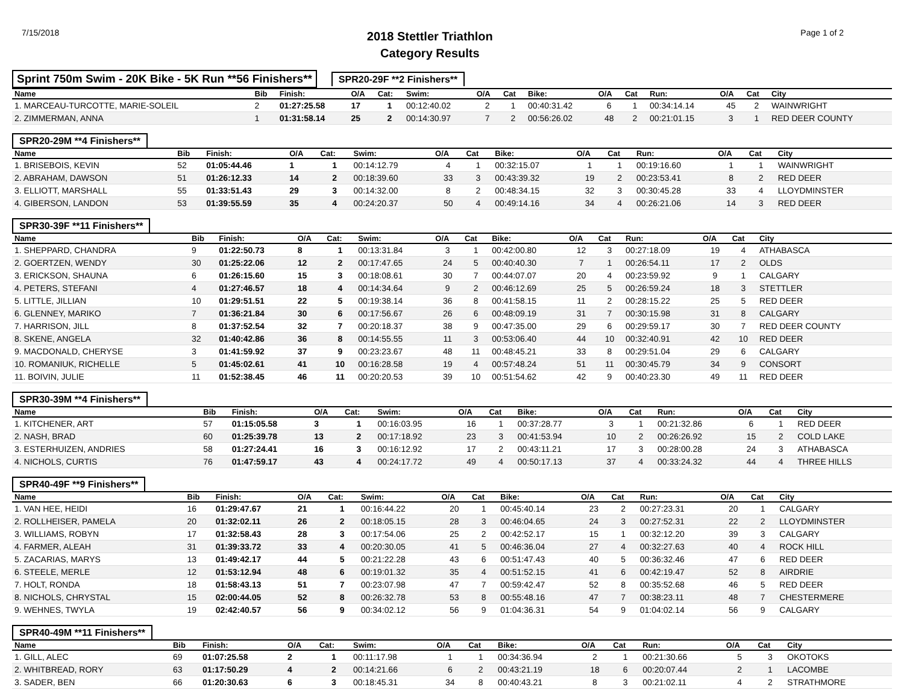7/15/2018
2018 Stettler Triathlon
Category Results
Page 1 of 2
Sprint 750m Swim - 20K Bike - 5K Run **56 Finishers**
SPR20-29F **2 Finishers**
| Name | Bib | Finish: | O/A | Cat: | Swim: | O/A | Cat | Bike: | O/A | Cat | Run: | O/A | Cat | City |
| --- | --- | --- | --- | --- | --- | --- | --- | --- | --- | --- | --- | --- | --- | --- |
| 1. MARCEAU-TURCOTTE, MARIE-SOLEIL | 2 | 01:27:25.58 | 17 | 1 | 00:12:40.02 | 2 | 1 | 00:40:31.42 | 6 | 1 | 00:34:14.14 | 45 | 2 | WAINWRIGHT |
| 2. ZIMMERMAN, ANNA | 1 | 01:31:58.14 | 25 | 2 | 00:14:30.97 | 7 | 2 | 00:56:26.02 | 48 | 2 | 00:21:01.15 | 3 | 1 | RED DEER COUNTY |
SPR20-29M **4 Finishers**
| Name | Bib | Finish: | O/A | Cat: | Swim: | O/A | Cat | Bike: | O/A | Cat | Run: | O/A | Cat | City |
| --- | --- | --- | --- | --- | --- | --- | --- | --- | --- | --- | --- | --- | --- | --- |
| 1. BRISEBOIS, KEVIN | 52 | 01:05:44.46 | 1 | 1 | 00:14:12.79 | 4 | 1 | 00:32:15.07 | 1 | 1 | 00:19:16.60 | 1 | 1 | WAINWRIGHT |
| 2. ABRAHAM, DAWSON | 51 | 01:26:12.33 | 14 | 2 | 00:18:39.60 | 33 | 3 | 00:43:39.32 | 19 | 2 | 00:23:53.41 | 8 | 2 | RED DEER |
| 3. ELLIOTT, MARSHALL | 55 | 01:33:51.43 | 29 | 3 | 00:14:32.00 | 8 | 2 | 00:48:34.15 | 32 | 3 | 00:30:45.28 | 33 | 4 | LLOYDMINSTER |
| 4. GIBERSON, LANDON | 53 | 01:39:55.59 | 35 | 4 | 00:24:20.37 | 50 | 4 | 00:49:14.16 | 34 | 4 | 00:26:21.06 | 14 | 3 | RED DEER |
SPR30-39F **11 Finishers**
| Name | Bib | Finish: | O/A | Cat: | Swim: | O/A | Cat | Bike: | O/A | Cat | Run: | O/A | Cat | City |
| --- | --- | --- | --- | --- | --- | --- | --- | --- | --- | --- | --- | --- | --- | --- |
| 1. SHEPPARD, CHANDRA | 9 | 01:22:50.73 | 8 | 1 | 00:13:31.84 | 3 | 1 | 00:42:00.80 | 12 | 3 | 00:27:18.09 | 19 | 4 | ATHABASCA |
| 2. GOERTZEN, WENDY | 30 | 01:25:22.06 | 12 | 2 | 00:17:47.65 | 24 | 5 | 00:40:40.30 | 7 | 1 | 00:26:54.11 | 17 | 2 | OLDS |
| 3. ERICKSON, SHAUNA | 6 | 01:26:15.60 | 15 | 3 | 00:18:08.61 | 30 | 7 | 00:44:07.07 | 20 | 4 | 00:23:59.92 | 9 | 1 | CALGARY |
| 4. PETERS, STEFANI | 4 | 01:27:46.57 | 18 | 4 | 00:14:34.64 | 9 | 2 | 00:46:12.69 | 25 | 5 | 00:26:59.24 | 18 | 3 | STETTLER |
| 5. LITTLE, JILLIAN | 10 | 01:29:51.51 | 22 | 5 | 00:19:38.14 | 36 | 8 | 00:41:58.15 | 11 | 2 | 00:28:15.22 | 25 | 5 | RED DEER |
| 6. GLENNEY, MARIKO | 7 | 01:36:21.84 | 30 | 6 | 00:17:56.67 | 26 | 6 | 00:48:09.19 | 31 | 7 | 00:30:15.98 | 31 | 8 | CALGARY |
| 7. HARRISON, JILL | 8 | 01:37:52.54 | 32 | 7 | 00:20:18.37 | 38 | 9 | 00:47:35.00 | 29 | 6 | 00:29:59.17 | 30 | 7 | RED DEER COUNTY |
| 8. SKENE, ANGELA | 32 | 01:40:42.86 | 36 | 8 | 00:14:55.55 | 11 | 3 | 00:53:06.40 | 44 | 10 | 00:32:40.91 | 42 | 10 | RED DEER |
| 9. MACDONALD, CHERYSE | 3 | 01:41:59.92 | 37 | 9 | 00:23:23.67 | 48 | 11 | 00:48:45.21 | 33 | 8 | 00:29:51.04 | 29 | 6 | CALGARY |
| 10. ROMANIUK, RICHELLE | 5 | 01:45:02.61 | 41 | 10 | 00:16:28.58 | 19 | 4 | 00:57:48.24 | 51 | 11 | 00:30:45.79 | 34 | 9 | CONSORT |
| 11. BOIVIN, JULIE | 11 | 01:52:38.45 | 46 | 11 | 00:20:20.53 | 39 | 10 | 00:51:54.62 | 42 | 9 | 00:40:23.30 | 49 | 11 | RED DEER |
SPR30-39M **4 Finishers**
| Name | Bib | Finish: | O/A | Cat: | Swim: | O/A | Cat | Bike: | O/A | Cat | Run: | O/A | Cat | City |
| --- | --- | --- | --- | --- | --- | --- | --- | --- | --- | --- | --- | --- | --- | --- |
| 1. KITCHENER, ART | 57 | 01:15:05.58 | 3 | 1 | 00:16:03.95 | 16 | 1 | 00:37:28.77 | 3 | 1 | 00:21:32.86 | 6 | 1 | RED DEER |
| 2. NASH, BRAD | 60 | 01:25:39.78 | 13 | 2 | 00:17:18.92 | 23 | 3 | 00:41:53.94 | 10 | 2 | 00:26:26.92 | 15 | 2 | COLD LAKE |
| 3. ESTERHUIZEN, ANDRIES | 58 | 01:27:24.41 | 16 | 3 | 00:16:12.92 | 17 | 2 | 00:43:11.21 | 17 | 3 | 00:28:00.28 | 24 | 3 | ATHABASCA |
| 4. NICHOLS, CURTIS | 76 | 01:47:59.17 | 43 | 4 | 00:24:17.72 | 49 | 4 | 00:50:17.13 | 37 | 4 | 00:33:24.32 | 44 | 4 | THREE HILLS |
SPR40-49F **9 Finishers**
| Name | Bib | Finish: | O/A | Cat: | Swim: | O/A | Cat | Bike: | O/A | Cat | Run: | O/A | Cat | City |
| --- | --- | --- | --- | --- | --- | --- | --- | --- | --- | --- | --- | --- | --- | --- |
| 1. VAN HEE, HEIDI | 16 | 01:29:47.67 | 21 | 1 | 00:16:44.22 | 20 | 1 | 00:45:40.14 | 23 | 2 | 00:27:23.31 | 20 | 1 | CALGARY |
| 2. ROLLHEISER, PAMELA | 20 | 01:32:02.11 | 26 | 2 | 00:18:05.15 | 28 | 3 | 00:46:04.65 | 24 | 3 | 00:27:52.31 | 22 | 2 | LLOYDMINSTER |
| 3. WILLIAMS, ROBYN | 17 | 01:32:58.43 | 28 | 3 | 00:17:54.06 | 25 | 2 | 00:42:52.17 | 15 | 1 | 00:32:12.20 | 39 | 3 | CALGARY |
| 4. FARMER, ALEAH | 31 | 01:39:33.72 | 33 | 4 | 00:20:30.05 | 41 | 5 | 00:46:36.04 | 27 | 4 | 00:32:27.63 | 40 | 4 | ROCK HILL |
| 5. ZACARIAS, MARYS | 13 | 01:49:42.17 | 44 | 5 | 00:21:22.28 | 43 | 6 | 00:51:47.43 | 40 | 5 | 00:36:32.46 | 47 | 6 | RED DEER |
| 6. STEELE, MERLE | 12 | 01:53:12.94 | 48 | 6 | 00:19:01.32 | 35 | 4 | 00:51:52.15 | 41 | 6 | 00:42:19.47 | 52 | 8 | AIRDRIE |
| 7. HOLT, RONDA | 18 | 01:58:43.13 | 51 | 7 | 00:23:07.98 | 47 | 7 | 00:59:42.47 | 52 | 8 | 00:35:52.68 | 46 | 5 | RED DEER |
| 8. NICHOLS, CHRYSTAL | 15 | 02:00:44.05 | 52 | 8 | 00:26:32.78 | 53 | 8 | 00:55:48.16 | 47 | 7 | 00:38:23.11 | 48 | 7 | CHESTERMERE |
| 9. WEHNES, TWYLA | 19 | 02:42:40.57 | 56 | 9 | 00:34:02.12 | 56 | 9 | 01:04:36.31 | 54 | 9 | 01:04:02.14 | 56 | 9 | CALGARY |
SPR40-49M **11 Finishers**
| Name | Bib | Finish: | O/A | Cat: | Swim: | O/A | Cat | Bike: | O/A | Cat | Run: | O/A | Cat | City |
| --- | --- | --- | --- | --- | --- | --- | --- | --- | --- | --- | --- | --- | --- | --- |
| 1. GILL, ALEC | 69 | 01:07:25.58 | 2 | 1 | 00:11:17.98 | 1 | 1 | 00:34:36.94 | 2 | 1 | 00:21:30.66 | 5 | 3 | OKOTOKS |
| 2. WHITBREAD, RORY | 63 | 01:17:50.29 | 4 | 2 | 00:14:21.66 | 6 | 2 | 00:43:21.19 | 18 | 6 | 00:20:07.44 | 2 | 1 | LACOMBE |
| 3. SADER, BEN | 66 | 01:20:30.63 | 6 | 3 | 00:18:45.31 | 34 | 8 | 00:40:43.21 | 8 | 3 | 00:21:02.11 | 4 | 2 | STRATHMORE |